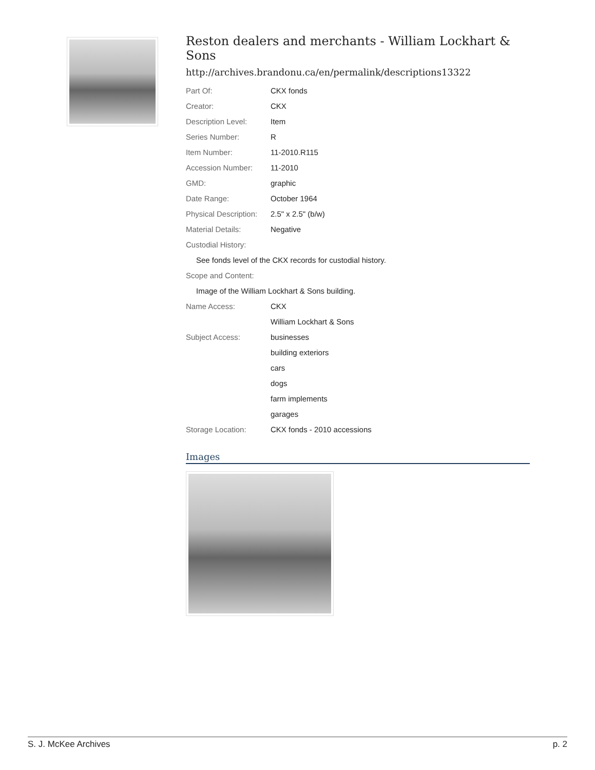Reston dealers and merchants - William Lockhart & Sons
http://archives.brandonu.ca/en/permalink/descriptions13322
| Part Of: | CKX fonds |
| Creator: | CKX |
| Description Level: | Item |
| Series Number: | R |
| Item Number: | 11-2010.R115 |
| Accession Number: | 11-2010 |
| GMD: | graphic |
| Date Range: | October 1964 |
| Physical Description: | 2.5" x 2.5" (b/w) |
| Material Details: | Negative |
| Custodial History: | |
| See fonds level of the CKX records for custodial history. | |
| Scope and Content: | |
| Image of the William Lockhart & Sons building. | |
| Name Access: | CKX |
| | William Lockhart & Sons |
| Subject Access: | businesses |
| | building exteriors |
| | cars |
| | dogs |
| | farm implements |
| | garages |
| Storage Location: | CKX fonds - 2010 accessions |
Images
S. J. McKee Archives p. 2